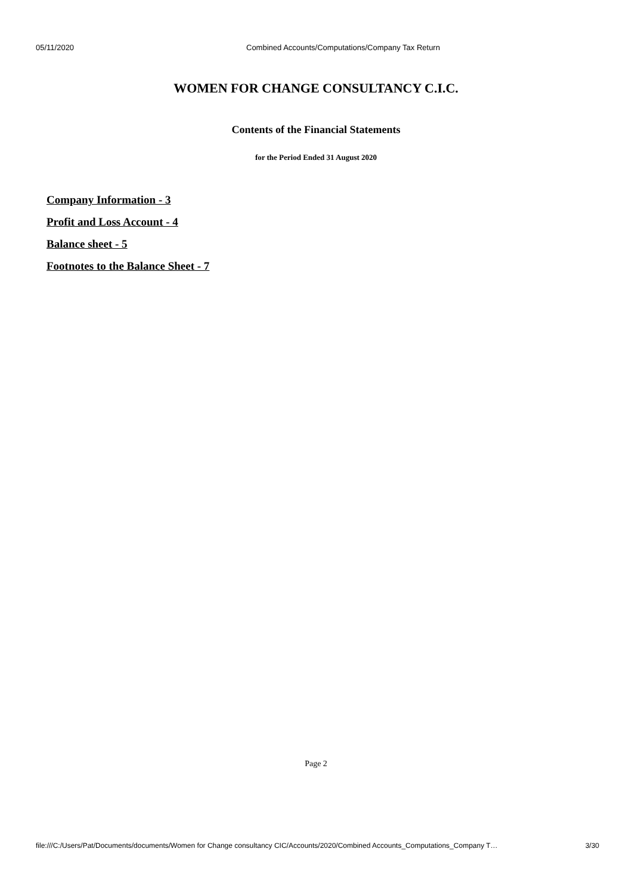05/11/2020 Combined Accounts/Computations/Company Tax Return
WOMEN FOR CHANGE CONSULTANCY C.I.C.
Contents of the Financial Statements
for the Period Ended 31 August 2020
Company Information - 3
Profit and Loss Account - 4
Balance sheet - 5
Footnotes to the Balance Sheet - 7
Page 2
file:///C:/Users/Pat/Documents/documents/Women for Change consultancy CIC/Accounts/2020/Combined Accounts_Computations_Company T… 3/30